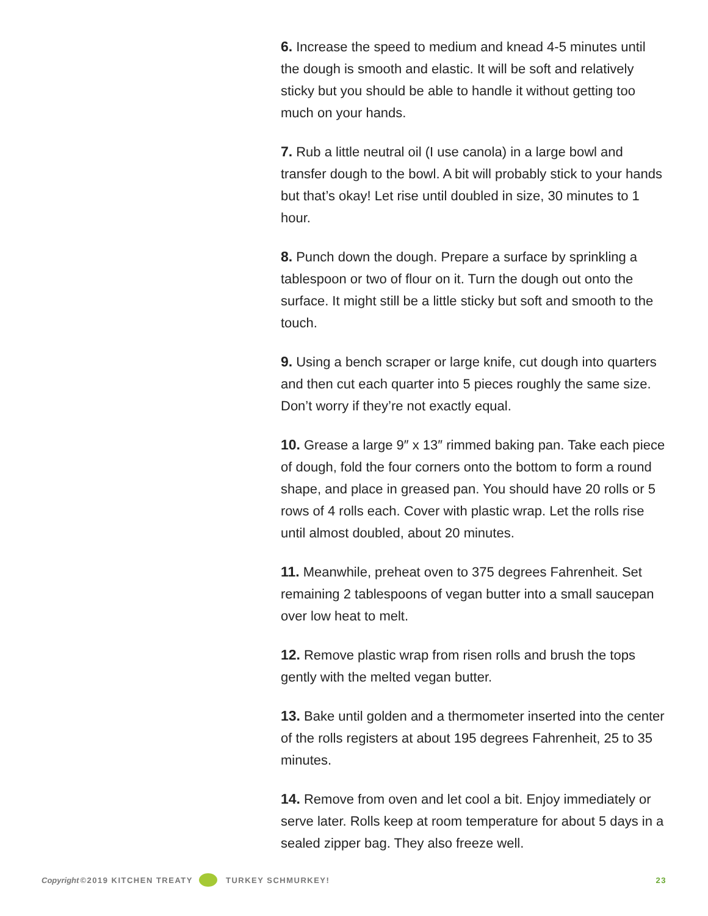6. Increase the speed to medium and knead 4-5 minutes until the dough is smooth and elastic. It will be soft and relatively sticky but you should be able to handle it without getting too much on your hands.
7. Rub a little neutral oil (I use canola) in a large bowl and transfer dough to the bowl. A bit will probably stick to your hands but that’s okay! Let rise until doubled in size, 30 minutes to 1 hour.
8. Punch down the dough. Prepare a surface by sprinkling a tablespoon or two of flour on it. Turn the dough out onto the surface. It might still be a little sticky but soft and smooth to the touch.
9. Using a bench scraper or large knife, cut dough into quarters and then cut each quarter into 5 pieces roughly the same size. Don’t worry if they’re not exactly equal.
10. Grease a large 9″ x 13″ rimmed baking pan. Take each piece of dough, fold the four corners onto the bottom to form a round shape, and place in greased pan. You should have 20 rolls or 5 rows of 4 rolls each. Cover with plastic wrap. Let the rolls rise until almost doubled, about 20 minutes.
11. Meanwhile, preheat oven to 375 degrees Fahrenheit. Set remaining 2 tablespoons of vegan butter into a small saucepan over low heat to melt.
12. Remove plastic wrap from risen rolls and brush the tops gently with the melted vegan butter.
13. Bake until golden and a thermometer inserted into the center of the rolls registers at about 195 degrees Fahrenheit, 25 to 35 minutes.
14. Remove from oven and let cool a bit. Enjoy immediately or serve later. Rolls keep at room temperature for about 5 days in a sealed zipper bag. They also freeze well.
Copyright ©2019 KITCHEN TREATY TURKEY SCHMURKEY! 23